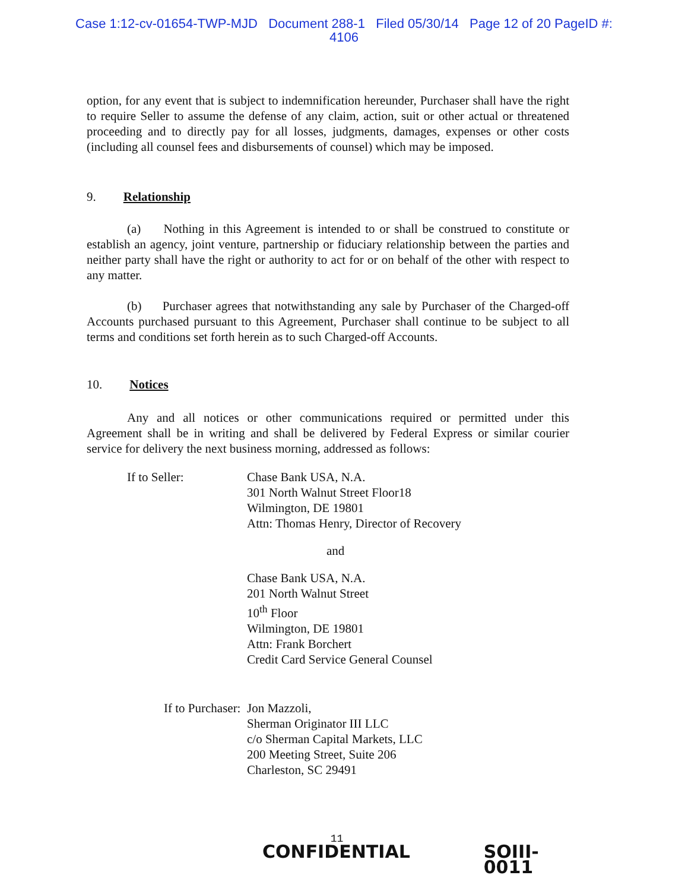Case 1:12-cv-01654-TWP-MJD Document 288-1 Filed 05/30/14 Page 12 of 20 PageID #:
4106
option, for any event that is subject to indemnification hereunder, Purchaser shall have the right to require Seller to assume the defense of any claim, action, suit or other actual or threatened proceeding and to directly pay for all losses, judgments, damages, expenses or other costs (including all counsel fees and disbursements of counsel) which may be imposed.
9. Relationship
(a) Nothing in this Agreement is intended to or shall be construed to constitute or establish an agency, joint venture, partnership or fiduciary relationship between the parties and neither party shall have the right or authority to act for or on behalf of the other with respect to any matter.
(b) Purchaser agrees that notwithstanding any sale by Purchaser of the Charged-off Accounts purchased pursuant to this Agreement, Purchaser shall continue to be subject to all terms and conditions set forth herein as to such Charged-off Accounts.
10. Notices
Any and all notices or other communications required or permitted under this Agreement shall be in writing and shall be delivered by Federal Express or similar courier service for delivery the next business morning, addressed as follows:
If to Seller: Chase Bank USA, N.A.
301 North Walnut Street Floor18
Wilmington, DE 19801
Attn: Thomas Henry, Director of Recovery
and
Chase Bank USA, N.A.
201 North Walnut Street
10<sup>th</sup> Floor
Wilmington, DE 19801
Attn: Frank Borchert
Credit Card Service General Counsel
If to Purchaser: Jon Mazzoli,
Sherman Originator III LLC
c/o Sherman Capital Markets, LLC
200 Meeting Street, Suite 206
Charleston, SC 29491
11
CONFIDENTIAL SOIII-0011